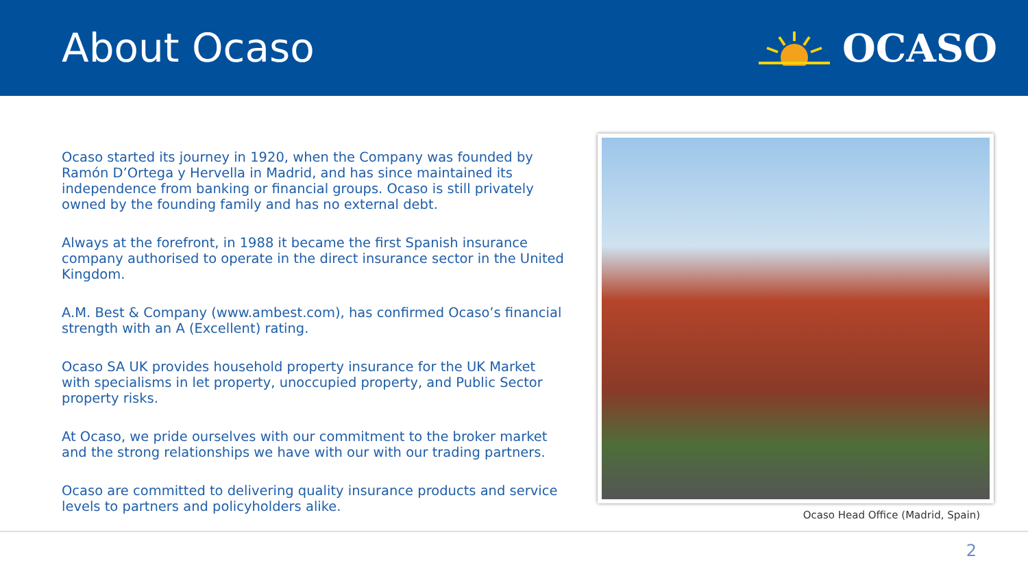About Ocaso OCASO
Ocaso started its journey in 1920, when the Company was founded by Ramón D’Ortega y Hervella in Madrid, and has since maintained its independence from banking or financial groups. Ocaso is still privately owned by the founding family and has no external debt.
Always at the forefront, in 1988 it became the first Spanish insurance company authorised to operate in the direct insurance sector in the United Kingdom.
A.M. Best & Company (www.ambest.com), has confirmed Ocaso’s financial strength with an A (Excellent) rating.
Ocaso SA UK provides household property insurance for the UK Market with specialisms in let property, unoccupied property, and Public Sector property risks.
At Ocaso, we pride ourselves with our commitment to the broker market and the strong relationships we have with our with our trading partners.
Ocaso are committed to delivering quality insurance products and service levels to partners and policyholders alike.
Ocaso Head Office (Madrid, Spain)
2